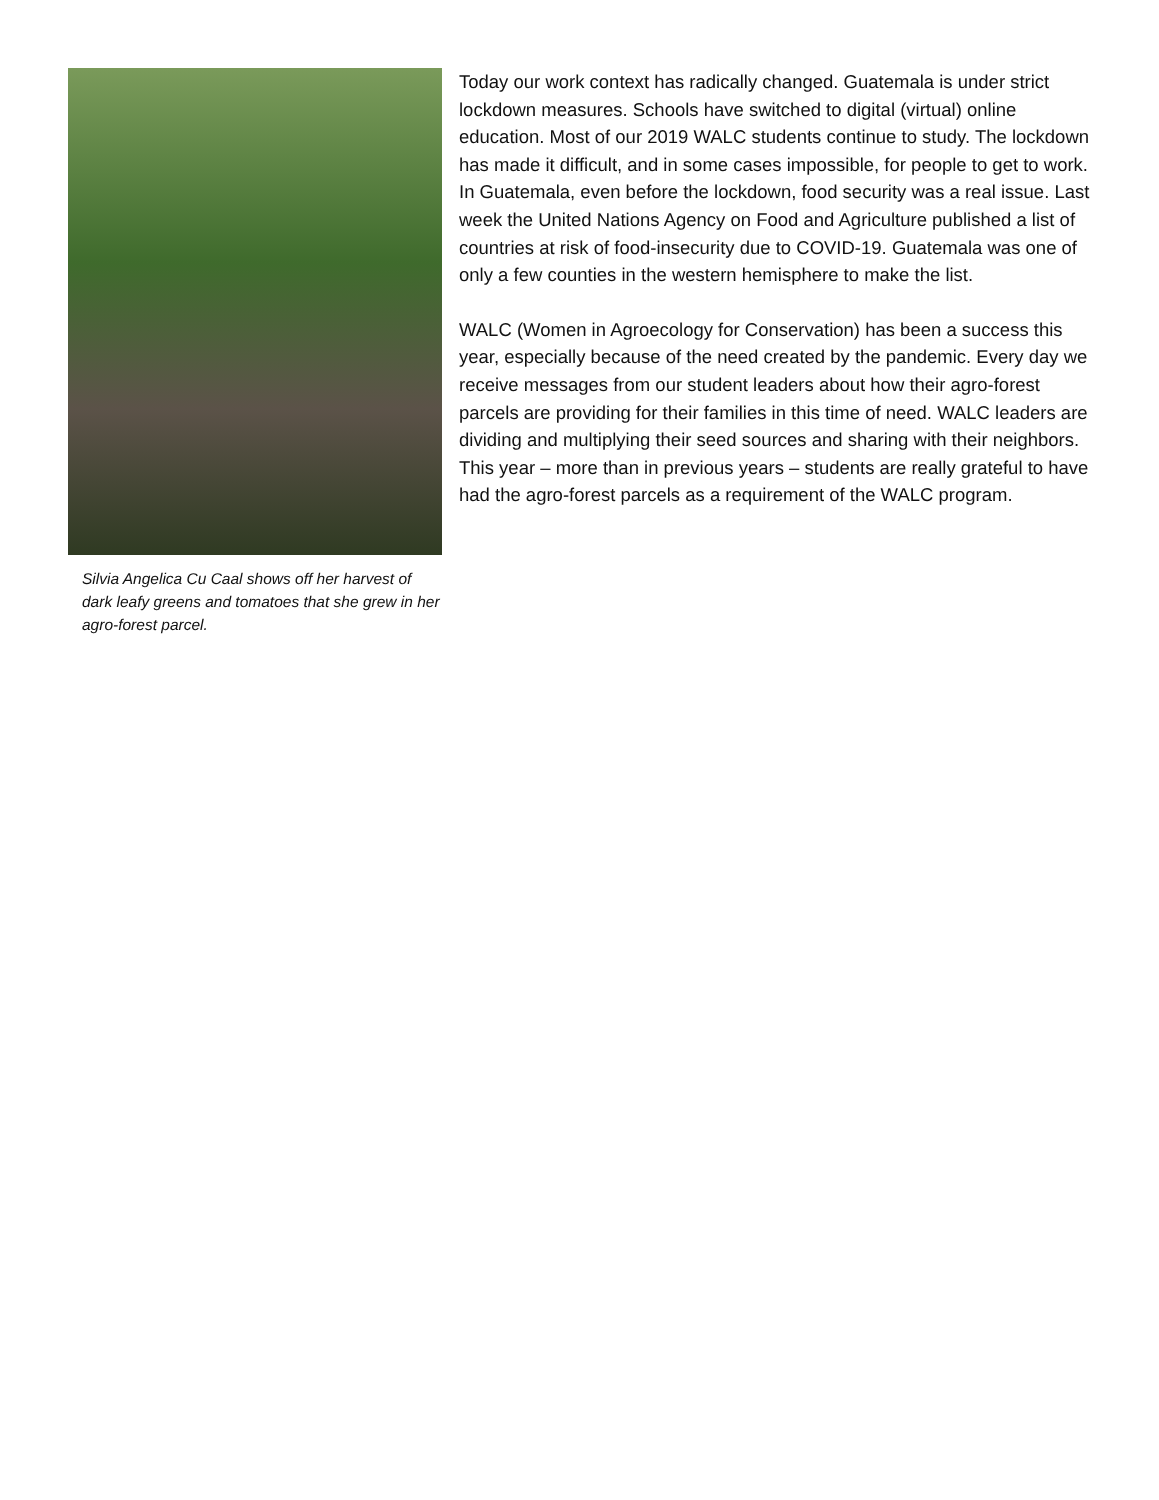Silvia Angelica Cu Caal shows off her harvest of dark leafy greens and tomatoes that she grew in her agro-forest parcel.
Today our work context has radically changed. Guatemala is under strict lockdown measures. Schools have switched to digital (virtual) online education. Most of our 2019 WALC students continue to study. The lockdown has made it difficult, and in some cases impossible, for people to get to work. In Guatemala, even before the lockdown, food security was a real issue. Last week the United Nations Agency on Food and Agriculture published a list of countries at risk of food-insecurity due to COVID-19. Guatemala was one of only a few counties in the western hemisphere to make the list.
WALC (Women in Agroecology for Conservation) has been a success this year, especially because of the need created by the pandemic. Every day we receive messages from our student leaders about how their agro-forest parcels are providing for their families in this time of need. WALC leaders are dividing and multiplying their seed sources and sharing with their neighbors. This year – more than in previous years – students are really grateful to have had the agro-forest parcels as a requirement of the WALC program.